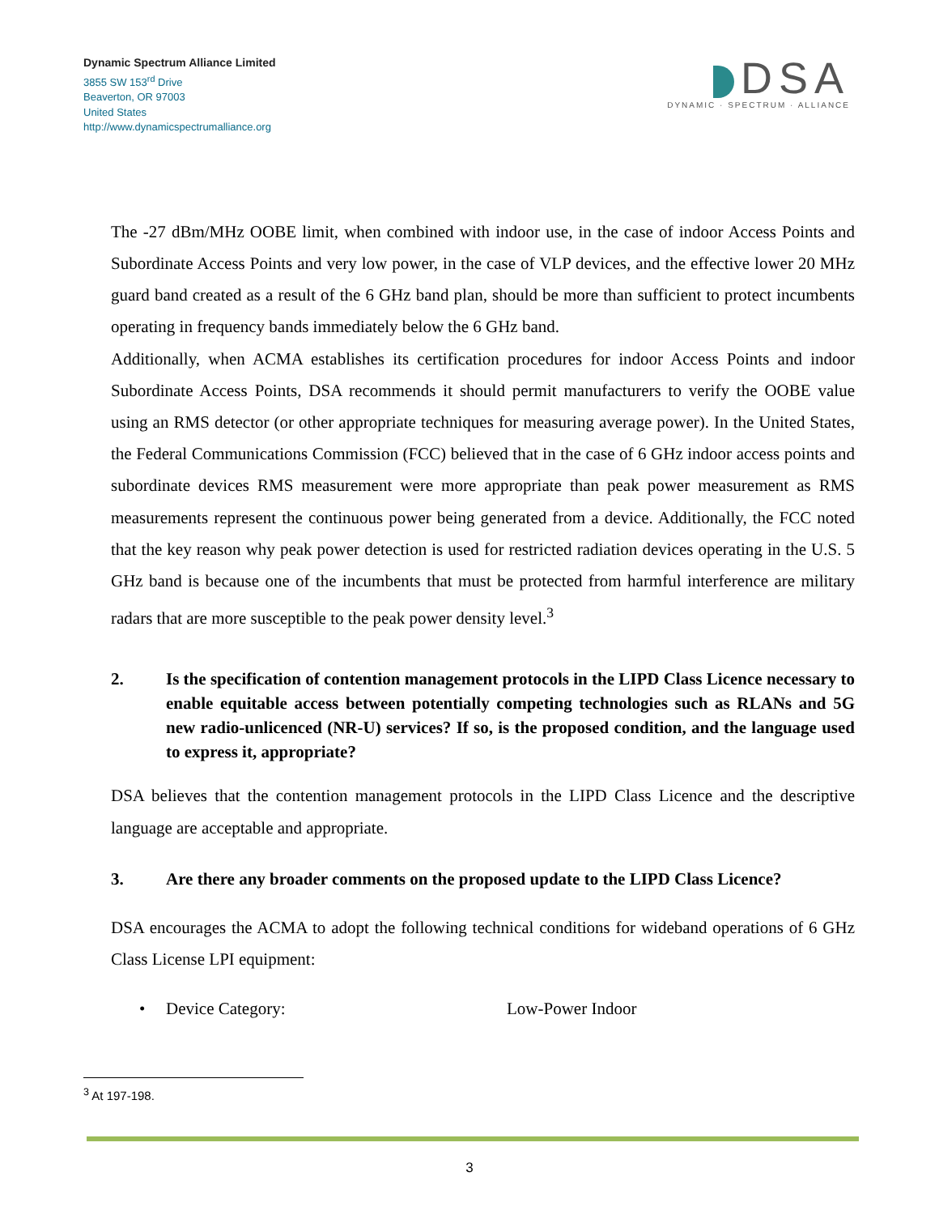Dynamic Spectrum Alliance Limited
3855 SW 153<sup>rd</sup> Drive
Beaverton, OR 97003
United States
http://www.dynamicspectrumalliance.org
DSA
DYNAMIC · SPECTRUM · ALLIANCE
The -27 dBm/MHz OOBE limit, when combined with indoor use, in the case of indoor Access Points and Subordinate Access Points and very low power, in the case of VLP devices, and the effective lower 20 MHz guard band created as a result of the 6 GHz band plan, should be more than sufficient to protect incumbents operating in frequency bands immediately below the 6 GHz band.
Additionally, when ACMA establishes its certification procedures for indoor Access Points and indoor Subordinate Access Points, DSA recommends it should permit manufacturers to verify the OOBE value using an RMS detector (or other appropriate techniques for measuring average power). In the United States, the Federal Communications Commission (FCC) believed that in the case of 6 GHz indoor access points and subordinate devices RMS measurement were more appropriate than peak power measurement as RMS measurements represent the continuous power being generated from a device. Additionally, the FCC noted that the key reason why peak power detection is used for restricted radiation devices operating in the U.S. 5 GHz band is because one of the incumbents that must be protected from harmful interference are military radars that are more susceptible to the peak power density level.<sup>3</sup>
2. Is the specification of contention management protocols in the LIPD Class Licence necessary to enable equitable access between potentially competing technologies such as RLANs and 5G new radio-unlicenced (NR-U) services? If so, is the proposed condition, and the language used to express it, appropriate?
DSA believes that the contention management protocols in the LIPD Class Licence and the descriptive language are acceptable and appropriate.
3. Are there any broader comments on the proposed update to the LIPD Class Licence?
DSA encourages the ACMA to adopt the following technical conditions for wideband operations of 6 GHz Class License LPI equipment:
• Device Category: Low-Power Indoor
<sup>3</sup> At 197-198.
3